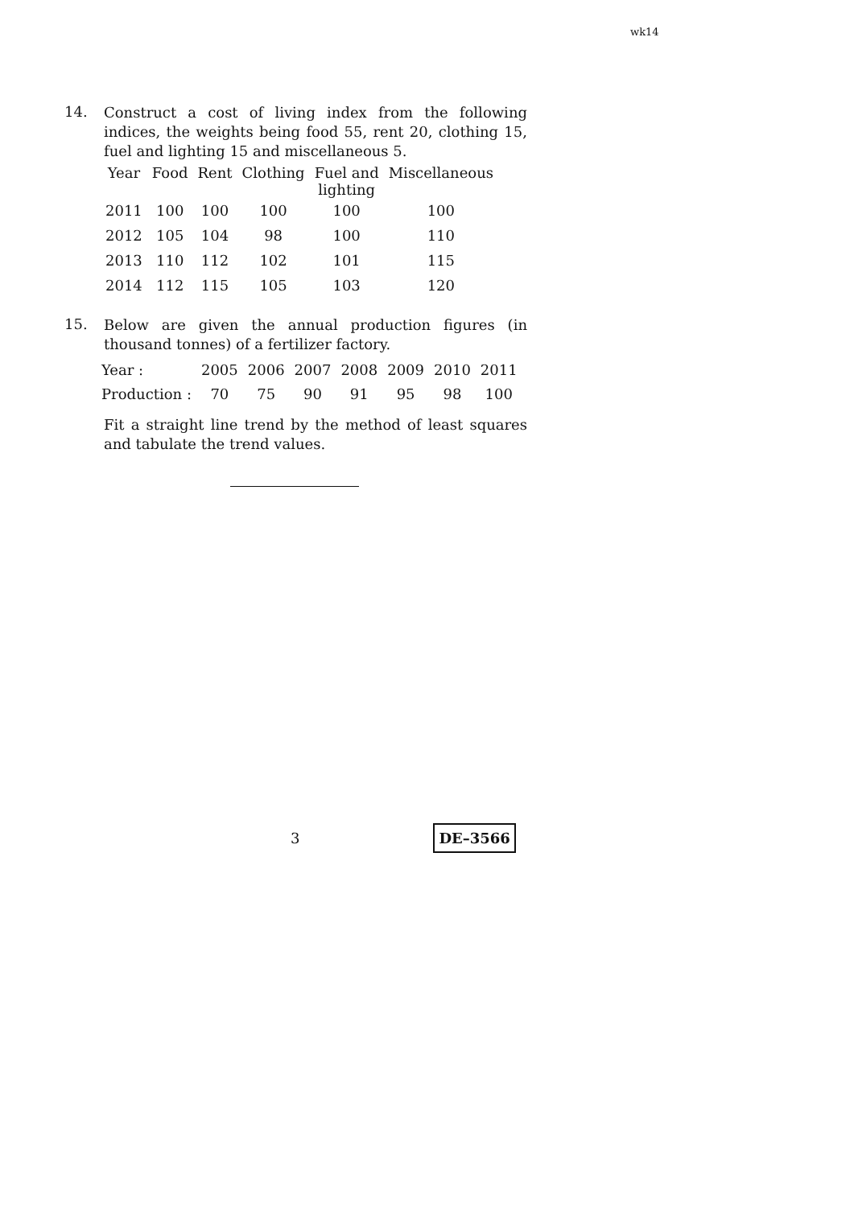wk14
14.
Construct a cost of living index from the following indices, the weights being food 55, rent 20, clothing 15, fuel and lighting 15 and miscellaneous 5.
| Year | Food | Rent | Clothing | Fuel and lighting | Miscellaneous |
| --- | --- | --- | --- | --- | --- |
| 2011 | 100 | 100 | 100 | 100 | 100 |
| 2012 | 105 | 104 | 98 | 100 | 110 |
| 2013 | 110 | 112 | 102 | 101 | 115 |
| 2014 | 112 | 115 | 105 | 103 | 120 |
15.
Below are given the annual production figures (in thousand tonnes) of a fertilizer factory.
| Year : | 2005 | 2006 | 2007 | 2008 | 2009 | 2010 | 2011 |
| Production : | 70 | 75 | 90 | 91 | 95 | 98 | 100 |
Fit a straight line trend by the method of least squares and tabulate the trend values.
3 DE–3566